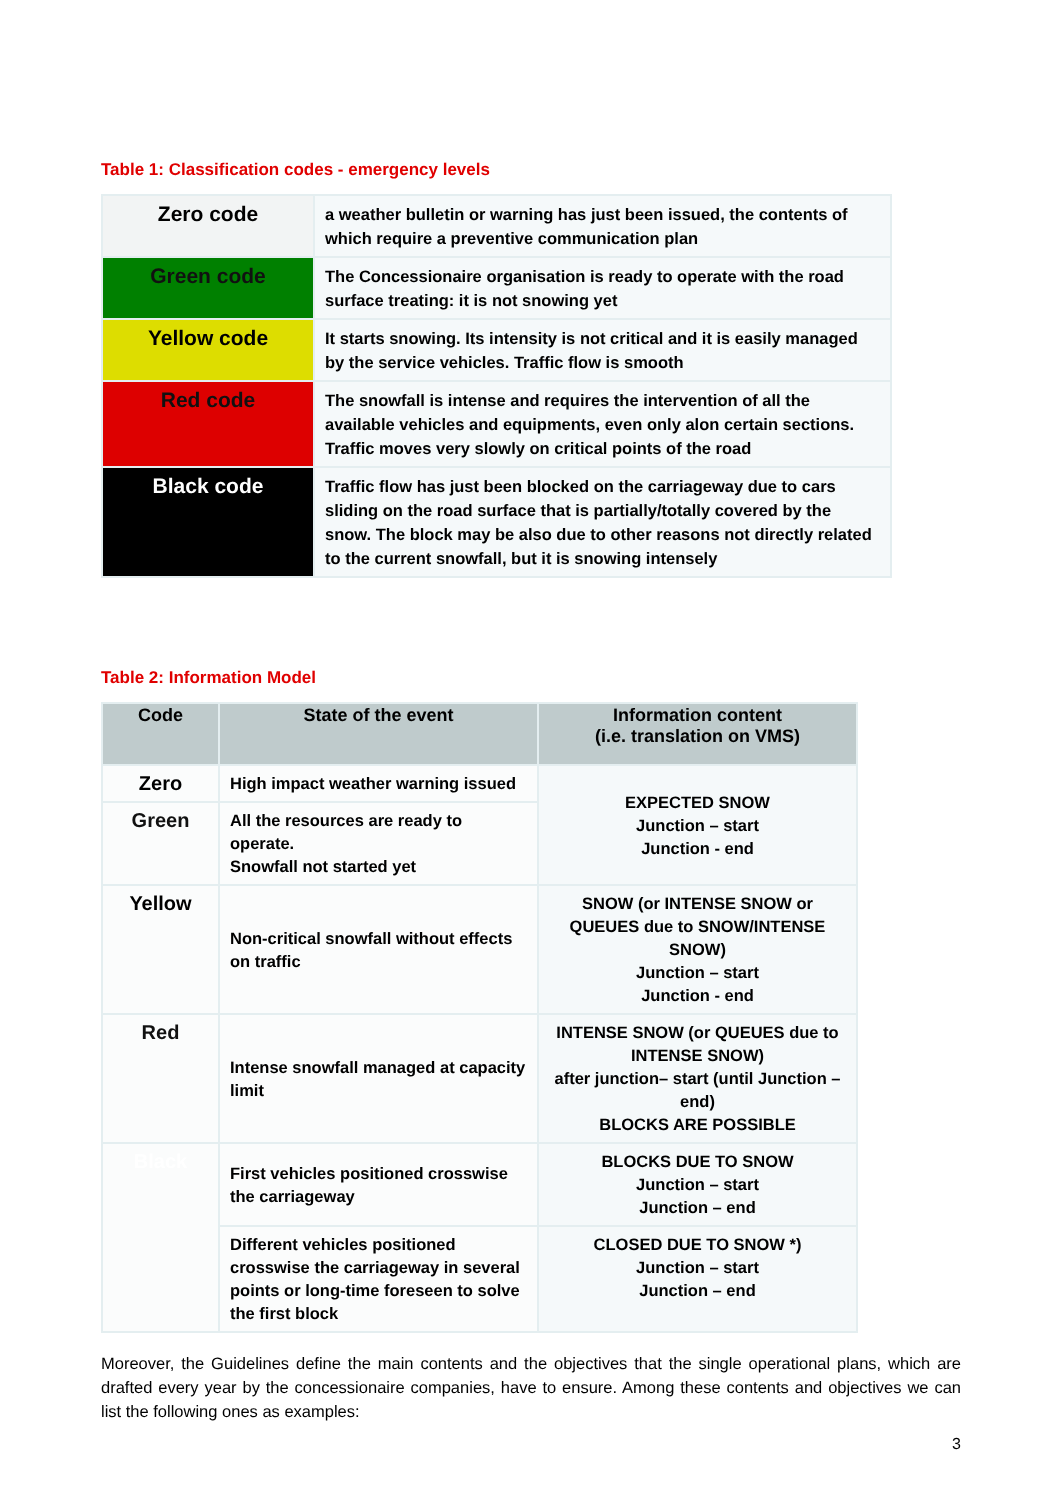Table 1: Classification codes - emergency levels
| Zero code | a weather bulletin or warning has just been issued, the contents of which require a preventive communication plan |
| Green code | The Concessionaire organisation is ready to operate with the road surface treating: it is not snowing yet |
| Yellow code | It starts snowing. Its intensity is not critical and it is easily managed by the service vehicles. Traffic flow is smooth |
| Red code | The snowfall is intense and requires the intervention of all the available vehicles and equipments, even only alon certain sections. Traffic moves very slowly on critical points of the road |
| Black code | Traffic flow has just been blocked on the carriageway due to cars sliding on the road surface that is partially/totally covered by the snow. The block may be also due to other reasons not directly related to the current snowfall, but it is snowing intensely |
Table 2: Information Model
| Code | State of the event | Information content (i.e. translation on VMS) |
| --- | --- | --- |
| Zero | High impact weather warning issued | EXPECTED SNOW Junction – start Junction - end |
| Green | All the resources are ready to operate. Snowfall not started yet | |
| Yellow | Non-critical snowfall without effects on traffic | SNOW (or INTENSE SNOW or QUEUES due to SNOW/INTENSE SNOW) Junction – start Junction - end |
| Red | Intense snowfall managed at capacity limit | INTENSE SNOW (or QUEUES due to INTENSE SNOW) after junction– start (until Junction – end) BLOCKS ARE POSSIBLE |
| Black | First vehicles positioned crosswise the carriageway | BLOCKS DUE TO SNOW Junction – start Junction – end |
| | Different vehicles positioned crosswise the carriageway in several points or long-time foreseen to solve the first block | CLOSED DUE TO SNOW *) Junction – start Junction – end |
Moreover, the Guidelines define the main contents and the objectives that the single operational plans, which are drafted every year by the concessionaire companies, have to ensure. Among these contents and objectives we can list the following ones as examples:
3